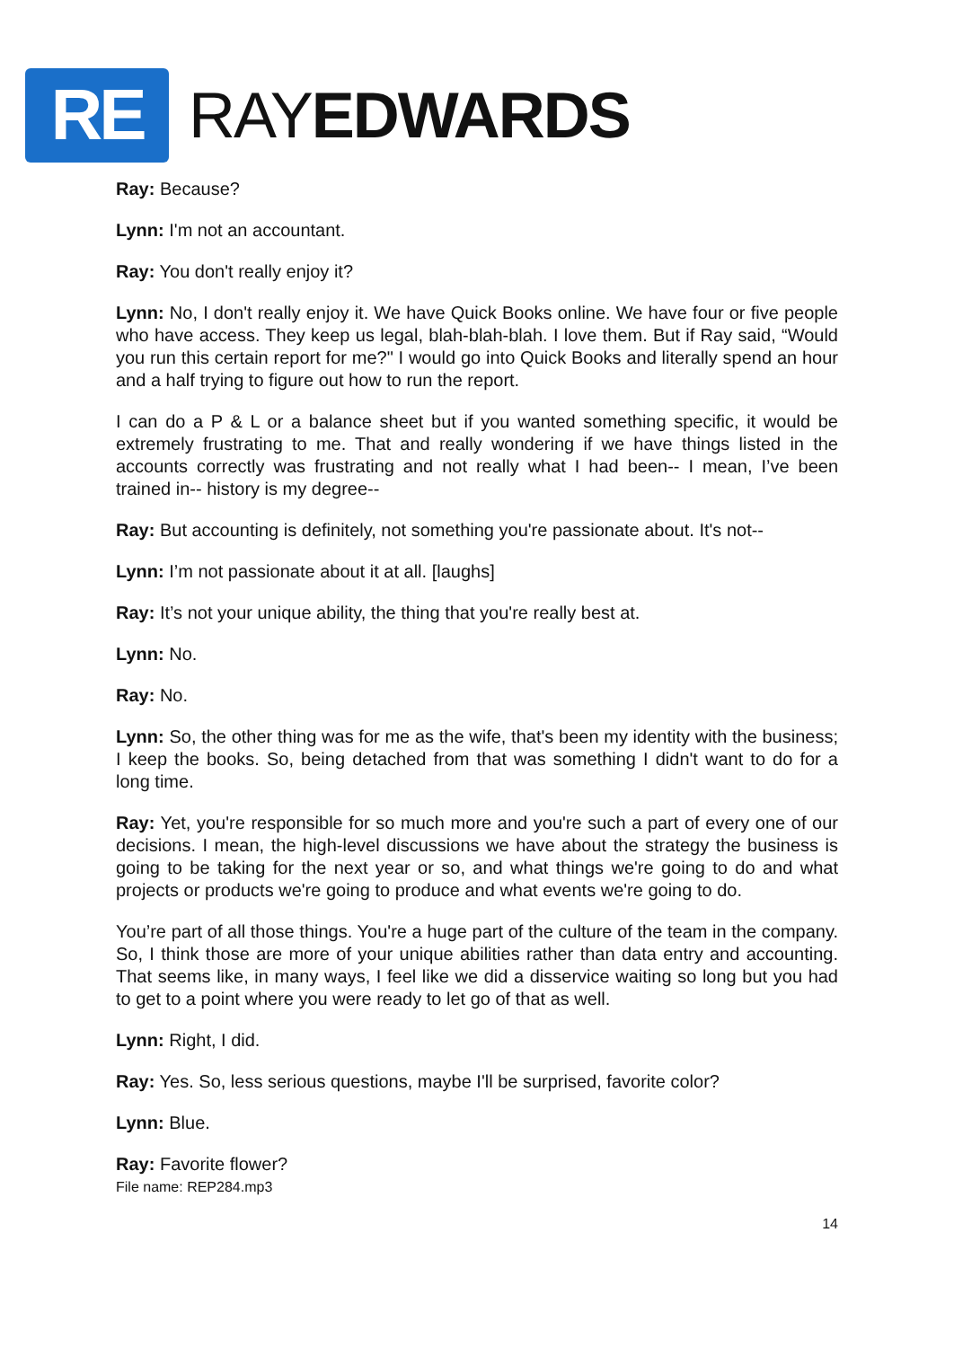RE
RAYEDWARDS
Ray: Because?
Lynn: I'm not an accountant.
Ray: You don't really enjoy it?
Lynn: No, I don't really enjoy it. We have Quick Books online. We have four or five people who have access. They keep us legal, blah-blah-blah. I love them. But if Ray said, “Would you run this certain report for me?" I would go into Quick Books and literally spend an hour and a half trying to figure out how to run the report.
I can do a P & L or a balance sheet but if you wanted something specific, it would be extremely frustrating to me. That and really wondering if we have things listed in the accounts correctly was frustrating and not really what I had been-- I mean, I’ve been trained in-- history is my degree--
Ray: But accounting is definitely, not something you're passionate about. It's not--
Lynn: I’m not passionate about it at all. [laughs]
Ray: It’s not your unique ability, the thing that you're really best at.
Lynn: No.
Ray: No.
Lynn: So, the other thing was for me as the wife, that's been my identity with the business; I keep the books. So, being detached from that was something I didn't want to do for a long time.
Ray: Yet, you're responsible for so much more and you're such a part of every one of our decisions. I mean, the high-level discussions we have about the strategy the business is going to be taking for the next year or so, and what things we're going to do and what projects or products we're going to produce and what events we're going to do.
You’re part of all those things. You're a huge part of the culture of the team in the company. So, I think those are more of your unique abilities rather than data entry and accounting. That seems like, in many ways, I feel like we did a disservice waiting so long but you had to get to a point where you were ready to let go of that as well.
Lynn: Right, I did.
Ray: Yes. So, less serious questions, maybe I'll be surprised, favorite color?
Lynn: Blue.
Ray: Favorite flower?
File name: REP284.mp3
14